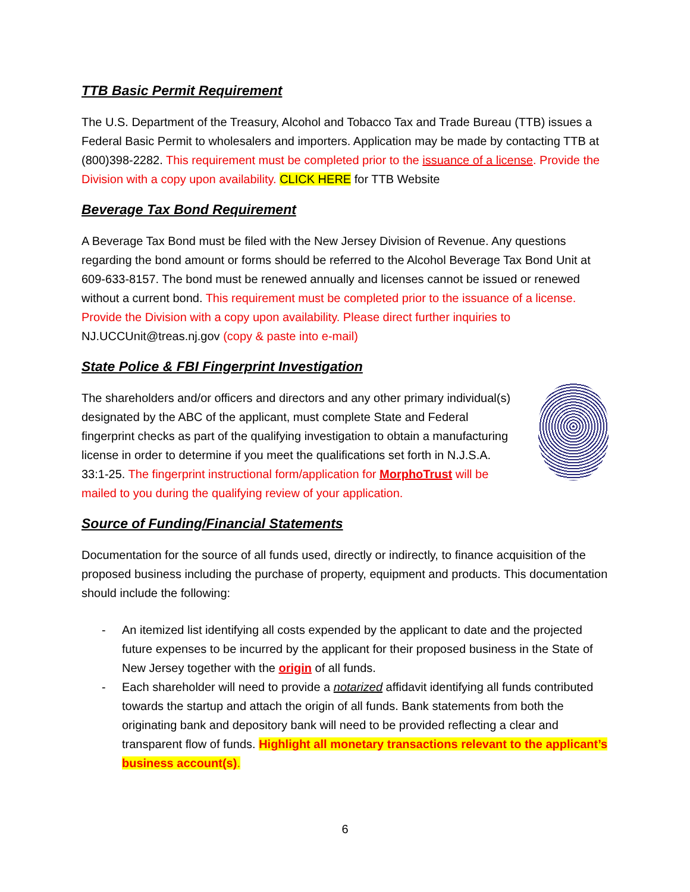TTB Basic Permit Requirement
The U.S. Department of the Treasury, Alcohol and Tobacco Tax and Trade Bureau (TTB) issues a Federal Basic Permit to wholesalers and importers. Application may be made by contacting TTB at (800)398-2282. This requirement must be completed prior to the issuance of a license. Provide the Division with a copy upon availability. CLICK HERE for TTB Website
Beverage Tax Bond Requirement
A Beverage Tax Bond must be filed with the New Jersey Division of Revenue. Any questions regarding the bond amount or forms should be referred to the Alcohol Beverage Tax Bond Unit at 609-633-8157. The bond must be renewed annually and licenses cannot be issued or renewed without a current bond. This requirement must be completed prior to the issuance of a license. Provide the Division with a copy upon availability. Please direct further inquiries to NJ.UCCUnit@treas.nj.gov (copy & paste into e-mail)
State Police & FBI Fingerprint Investigation
The shareholders and/or officers and directors and any other primary individual(s) designated by the ABC of the applicant, must complete State and Federal fingerprint checks as part of the qualifying investigation to obtain a manufacturing license in order to determine if you meet the qualifications set forth in N.J.S.A. 33:1-25. The fingerprint instructional form/application for MorphoTrust will be mailed to you during the qualifying review of your application.
Source of Funding/Financial Statements
Documentation for the source of all funds used, directly or indirectly, to finance acquisition of the proposed business including the purchase of property, equipment and products. This documentation should include the following:
- An itemized list identifying all costs expended by the applicant to date and the projected future expenses to be incurred by the applicant for their proposed business in the State of New Jersey together with the origin of all funds.
- Each shareholder will need to provide a notarized affidavit identifying all funds contributed towards the startup and attach the origin of all funds. Bank statements from both the originating bank and depository bank will need to be provided reflecting a clear and transparent flow of funds. Highlight all monetary transactions relevant to the applicant’s business account(s).
6